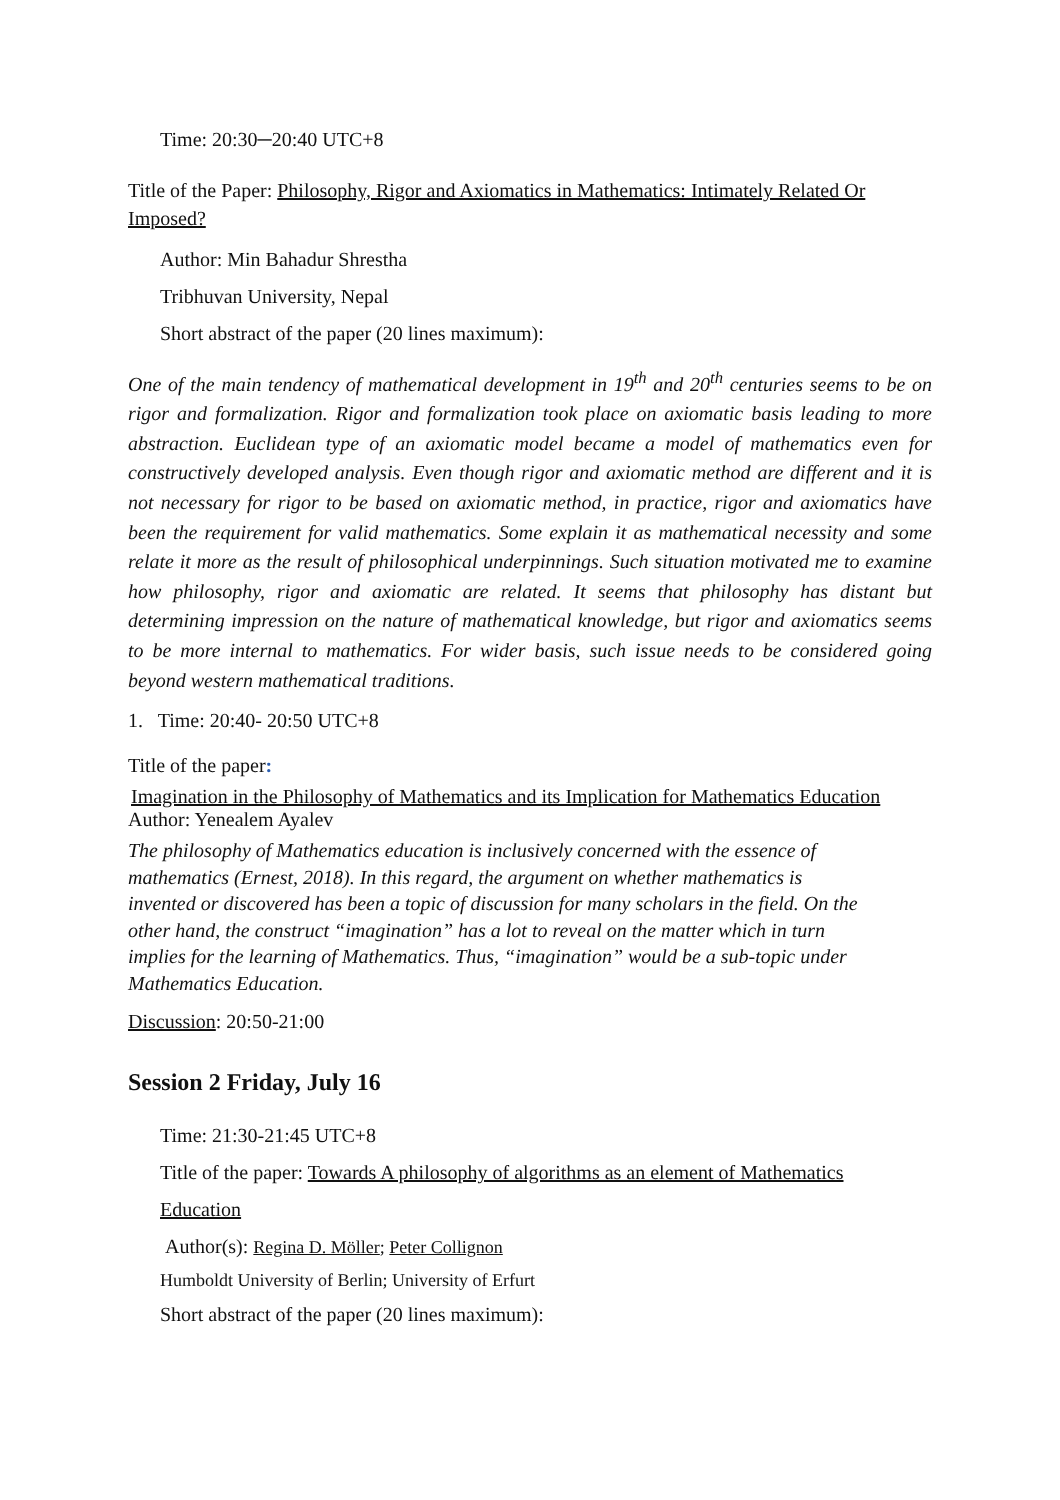Time: 20:30─20:40 UTC+8
Title of the Paper: Philosophy, Rigor and Axiomatics in Mathematics: Intimately Related Or Imposed?
Author: Min Bahadur Shrestha
Tribhuvan University, Nepal
Short abstract of the paper (20 lines maximum):
One of the main tendency of mathematical development in 19<sup>th</sup> and 20<sup>th</sup> centuries seems to be on rigor and formalization. Rigor and formalization took place on axiomatic basis leading to more abstraction. Euclidean type of an axiomatic model became a model of mathematics even for constructively developed analysis. Even though rigor and axiomatic method are different and it is not necessary for rigor to be based on axiomatic method, in practice, rigor and axiomatics have been the requirement for valid mathematics. Some explain it as mathematical necessity and some relate it more as the result of philosophical underpinnings. Such situation motivated me to examine how philosophy, rigor and axiomatic are related. It seems that philosophy has distant but determining impression on the nature of mathematical knowledge, but rigor and axiomatics seems to be more internal to mathematics. For wider basis, such issue needs to be considered going beyond western mathematical traditions.
1. Time: 20:40- 20:50 UTC+8
Title of the paper:
Imagination in the Philosophy of Mathematics and its Implication for Mathematics Education
Author: Yenealem Ayalev
The philosophy of Mathematics education is inclusively concerned with the essence of mathematics (Ernest, 2018). In this regard, the argument on whether mathematics is invented or discovered has been a topic of discussion for many scholars in the field. On the other hand, the construct “imagination” has a lot to reveal on the matter which in turn implies for the learning of Mathematics. Thus, “imagination” would be a sub-topic under Mathematics Education.
Discussion: 20:50-21:00
Session 2 Friday, July 16
Time: 21:30-21:45 UTC+8
Title of the paper: Towards A philosophy of algorithms as an element of Mathematics
Education
Author(s): Regina D. Möller; Peter Collignon
Humboldt University of Berlin; University of Erfurt
Short abstract of the paper (20 lines maximum):